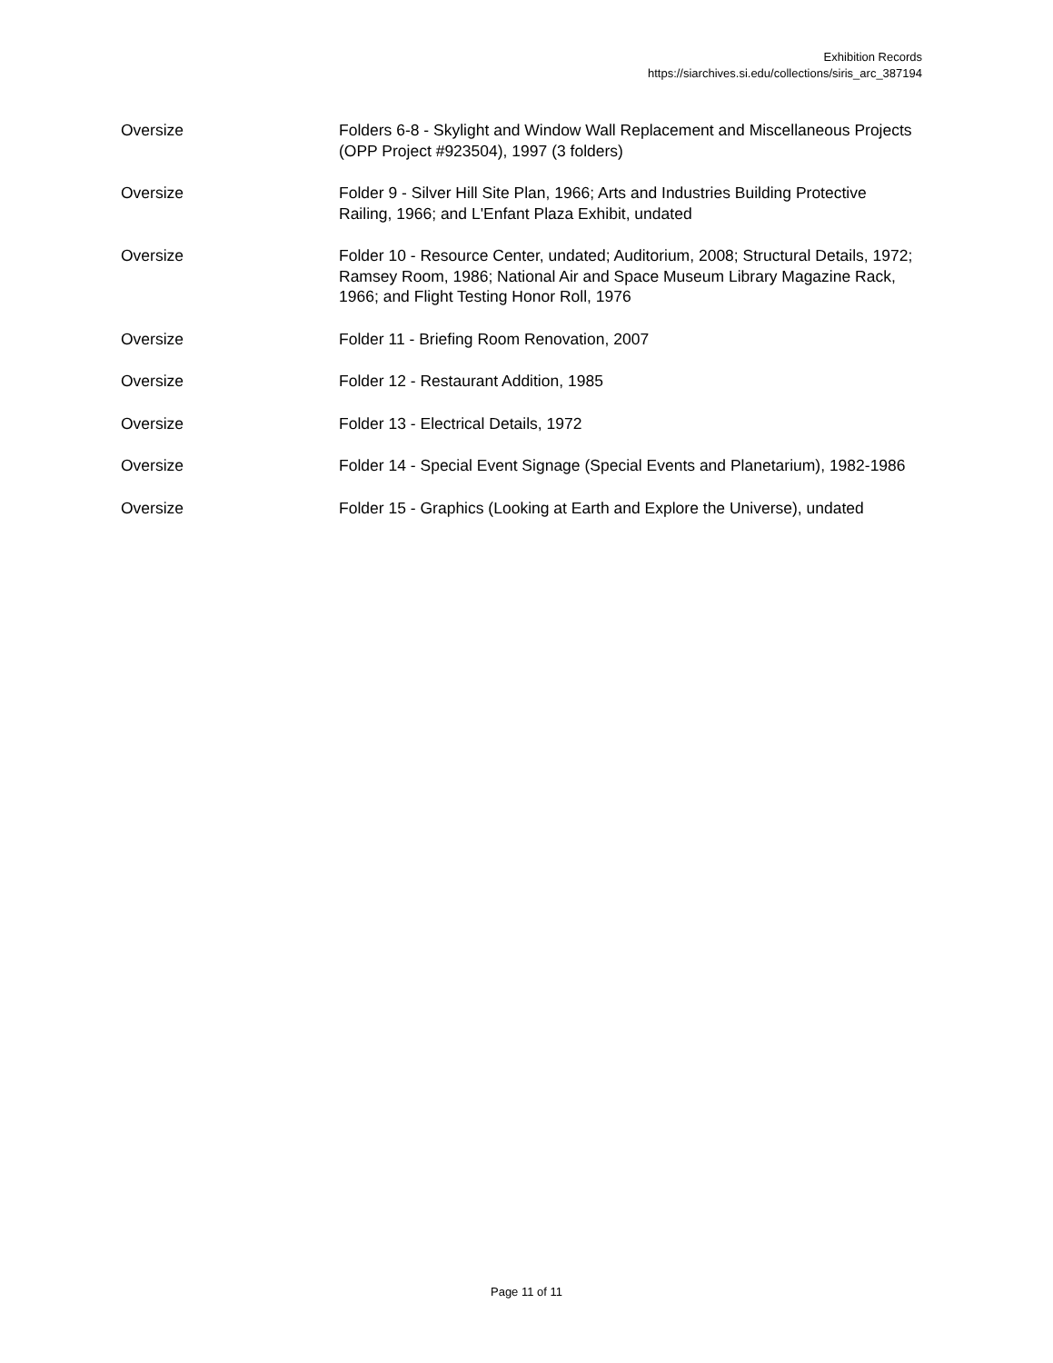Exhibition Records
https://siarchives.si.edu/collections/siris_arc_387194
| Oversize | Folders 6-8 - Skylight and Window Wall Replacement and Miscellaneous Projects (OPP Project #923504), 1997 (3 folders) |
| Oversize | Folder 9 - Silver Hill Site Plan, 1966; Arts and Industries Building Protective Railing, 1966; and L'Enfant Plaza Exhibit, undated |
| Oversize | Folder 10 - Resource Center, undated; Auditorium, 2008; Structural Details, 1972; Ramsey Room, 1986; National Air and Space Museum Library Magazine Rack, 1966; and Flight Testing Honor Roll, 1976 |
| Oversize | Folder 11 - Briefing Room Renovation, 2007 |
| Oversize | Folder 12 - Restaurant Addition, 1985 |
| Oversize | Folder 13 - Electrical Details, 1972 |
| Oversize | Folder 14 - Special Event Signage (Special Events and Planetarium), 1982-1986 |
| Oversize | Folder 15 - Graphics (Looking at Earth and Explore the Universe), undated |
Page 11 of 11